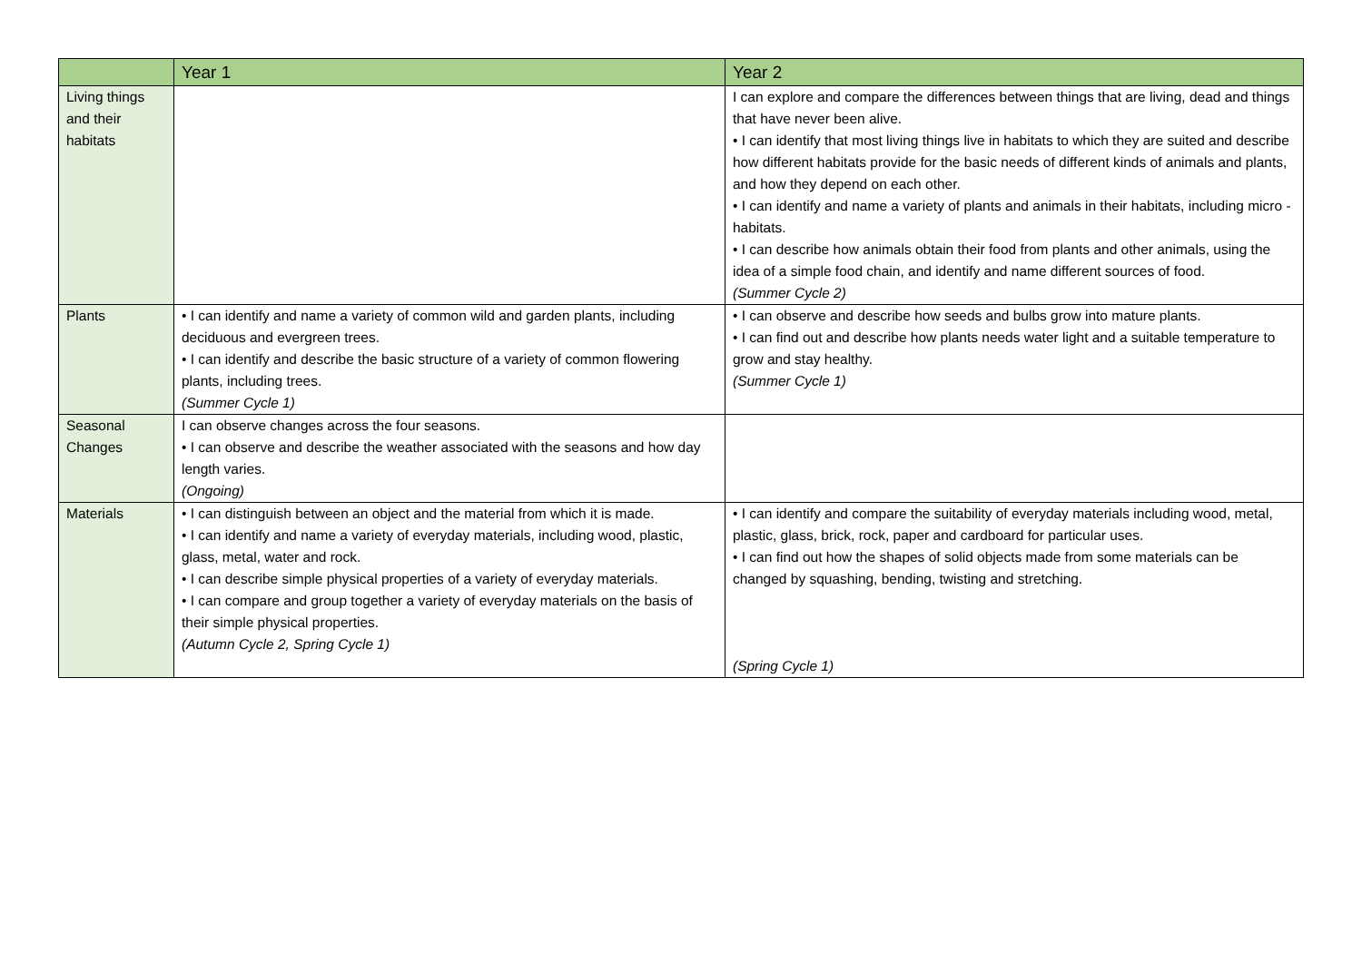| | Year 1 | Year 2 |
| --- | --- | --- |
| Living things and their habitats | | I can explore and compare the differences between things that are living, dead and things that have never been alive. • I can identify that most living things live in habitats to which they are suited and describe how different habitats provide for the basic needs of different kinds of animals and plants, and how they depend on each other. • I can identify and name a variety of plants and animals in their habitats, including micro - habitats. • I can describe how animals obtain their food from plants and other animals, using the idea of a simple food chain, and identify and name different sources of food. (Summer Cycle 2) |
| Plants | • I can identify and name a variety of common wild and garden plants, including deciduous and evergreen trees. • I can identify and describe the basic structure of a variety of common flowering plants, including trees. (Summer Cycle 1) | • I can observe and describe how seeds and bulbs grow into mature plants. • I can find out and describe how plants needs water light and a suitable temperature to grow and stay healthy. (Summer Cycle 1) |
| Seasonal Changes | I can observe changes across the four seasons. • I can observe and describe the weather associated with the seasons and how day length varies. (Ongoing) | |
| Materials | • I can distinguish between an object and the material from which it is made. • I can identify and name a variety of everyday materials, including wood, plastic, glass, metal, water and rock. • I can describe simple physical properties of a variety of everyday materials. • I can compare and group together a variety of everyday materials on the basis of their simple physical properties. (Autumn Cycle 2, Spring Cycle 1) | • I can identify and compare the suitability of everyday materials including wood, metal, plastic, glass, brick, rock, paper and cardboard for particular uses. • I can find out how the shapes of solid objects made from some materials can be changed by squashing, bending, twisting and stretching. (Spring Cycle 1) |